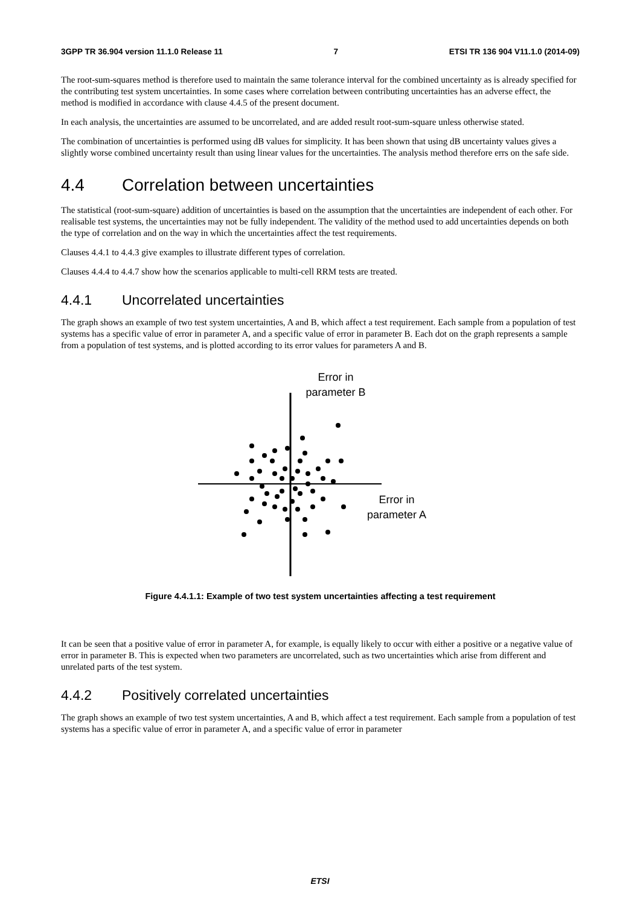3GPP TR 36.904 version 11.1.0 Release 11 7 ETSI TR 136 904 V11.1.0 (2014-09)
The root-sum-squares method is therefore used to maintain the same tolerance interval for the combined uncertainty as is already specified for the contributing test system uncertainties. In some cases where correlation between contributing uncertainties has an adverse effect, the method is modified in accordance with clause 4.4.5 of the present document.
In each analysis, the uncertainties are assumed to be uncorrelated, and are added result root-sum-square unless otherwise stated.
The combination of uncertainties is performed using dB values for simplicity. It has been shown that using dB uncertainty values gives a slightly worse combined uncertainty result than using linear values for the uncertainties. The analysis method therefore errs on the safe side.
4.4 Correlation between uncertainties
The statistical (root-sum-square) addition of uncertainties is based on the assumption that the uncertainties are independent of each other. For realisable test systems, the uncertainties may not be fully independent. The validity of the method used to add uncertainties depends on both the type of correlation and on the way in which the uncertainties affect the test requirements.
Clauses 4.4.1 to 4.4.3 give examples to illustrate different types of correlation.
Clauses 4.4.4 to 4.4.7 show how the scenarios applicable to multi-cell RRM tests are treated.
4.4.1 Uncorrelated uncertainties
The graph shows an example of two test system uncertainties, A and B, which affect a test requirement. Each sample from a population of test systems has a specific value of error in parameter A, and a specific value of error in parameter B. Each dot on the graph represents a sample from a population of test systems, and is plotted according to its error values for parameters A and B.
Error in
parameter B
Error in
parameter A
Figure 4.4.1.1: Example of two test system uncertainties affecting a test requirement
It can be seen that a positive value of error in parameter A, for example, is equally likely to occur with either a positive or a negative value of error in parameter B. This is expected when two parameters are uncorrelated, such as two uncertainties which arise from different and unrelated parts of the test system.
4.4.2 Positively correlated uncertainties
The graph shows an example of two test system uncertainties, A and B, which affect a test requirement. Each sample from a population of test systems has a specific value of error in parameter A, and a specific value of error in parameter
ETSI